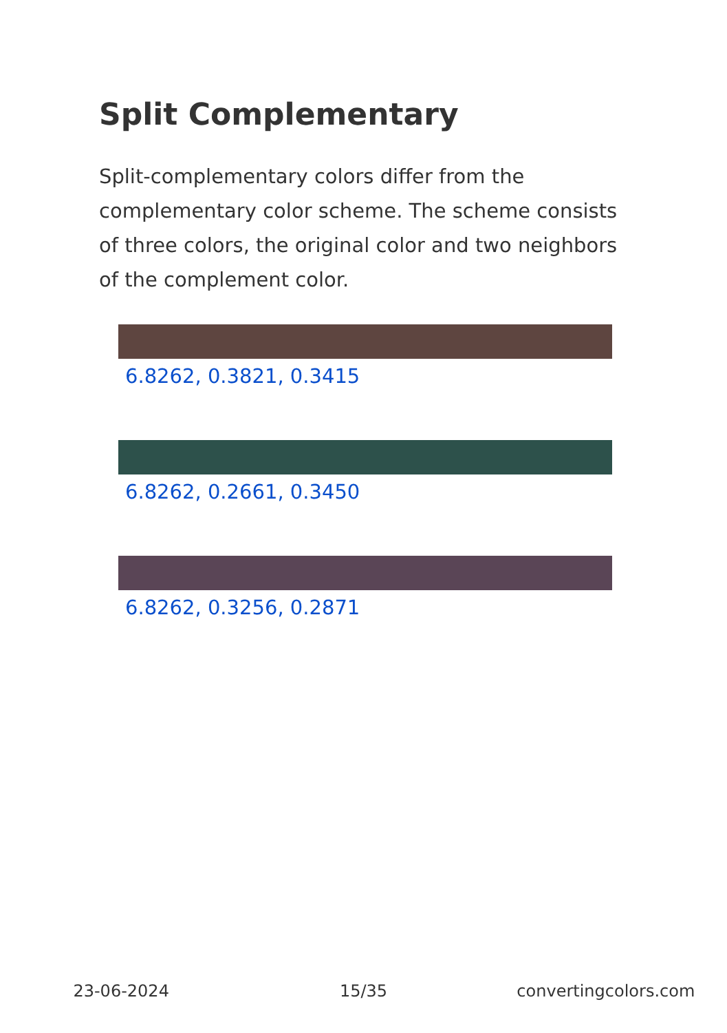Split Complementary
Split-complementary colors differ from the complementary color scheme. The scheme consists of three colors, the original color and two neighbors of the complement color.
6.8262, 0.3821, 0.3415
6.8262, 0.2661, 0.3450
6.8262, 0.3256, 0.2871
23-06-2024 15/35 convertingcolors.com